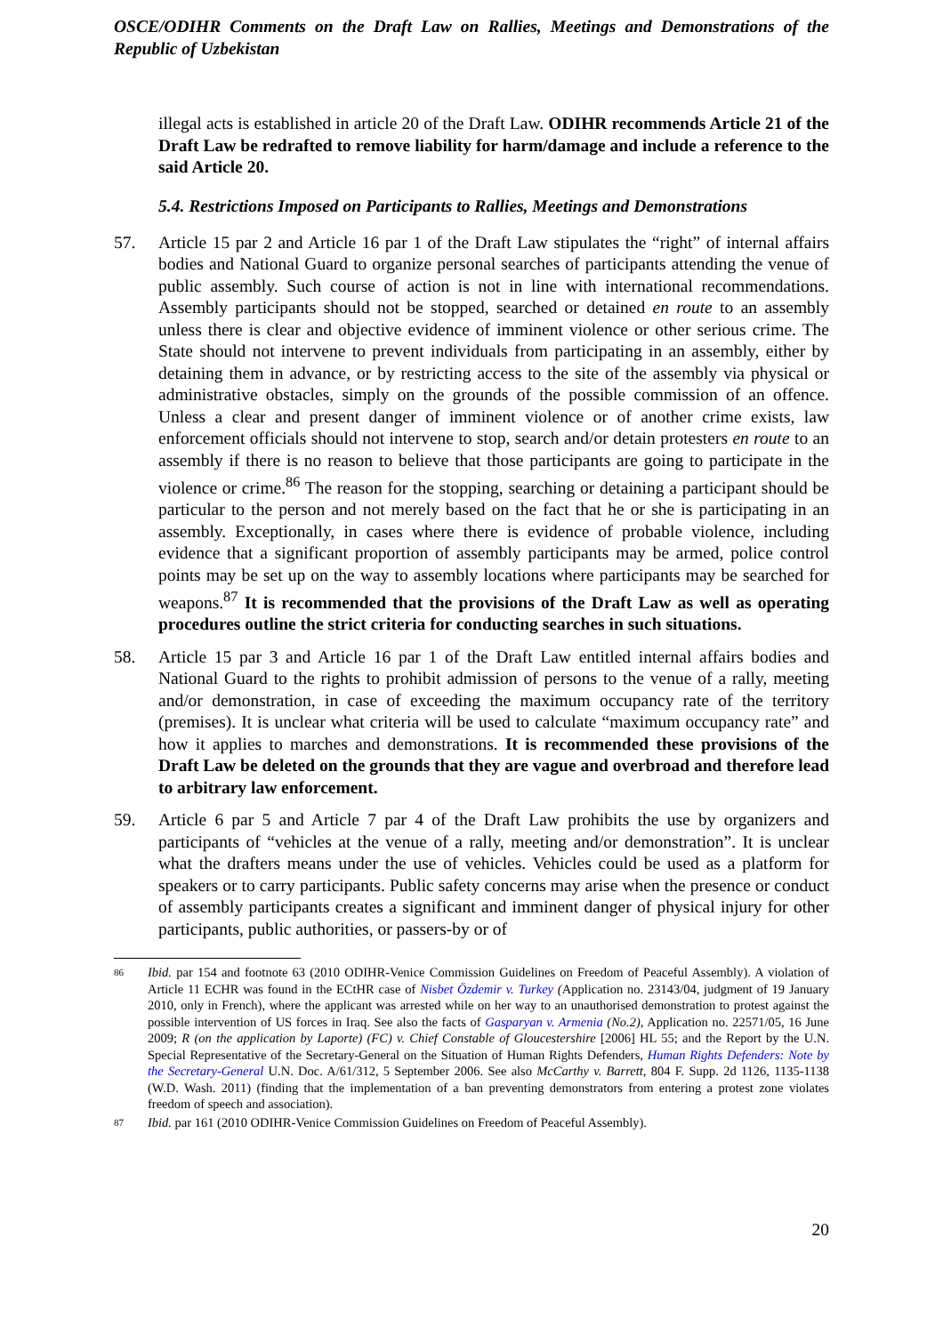OSCE/ODIHR Comments on the Draft Law on Rallies, Meetings and Demonstrations of the Republic of Uzbekistan
illegal acts is established in article 20 of the Draft Law. ODIHR recommends Article 21 of the Draft Law be redrafted to remove liability for harm/damage and include a reference to the said Article 20.
5.4. Restrictions Imposed on Participants to Rallies, Meetings and Demonstrations
57. Article 15 par 2 and Article 16 par 1 of the Draft Law stipulates the “right” of internal affairs bodies and National Guard to organize personal searches of participants attending the venue of public assembly. Such course of action is not in line with international recommendations. Assembly participants should not be stopped, searched or detained en route to an assembly unless there is clear and objective evidence of imminent violence or other serious crime. The State should not intervene to prevent individuals from participating in an assembly, either by detaining them in advance, or by restricting access to the site of the assembly via physical or administrative obstacles, simply on the grounds of the possible commission of an offence. Unless a clear and present danger of imminent violence or of another crime exists, law enforcement officials should not intervene to stop, search and/or detain protesters en route to an assembly if there is no reason to believe that those participants are going to participate in the violence or crime.<sup>86</sup> The reason for the stopping, searching or detaining a participant should be particular to the person and not merely based on the fact that he or she is participating in an assembly. Exceptionally, in cases where there is evidence of probable violence, including evidence that a significant proportion of assembly participants may be armed, police control points may be set up on the way to assembly locations where participants may be searched for weapons.<sup>87</sup> It is recommended that the provisions of the Draft Law as well as operating procedures outline the strict criteria for conducting searches in such situations.
58. Article 15 par 3 and Article 16 par 1 of the Draft Law entitled internal affairs bodies and National Guard to the rights to prohibit admission of persons to the venue of a rally, meeting and/or demonstration, in case of exceeding the maximum occupancy rate of the territory (premises). It is unclear what criteria will be used to calculate “maximum occupancy rate” and how it applies to marches and demonstrations. It is recommended these provisions of the Draft Law be deleted on the grounds that they are vague and overbroad and therefore lead to arbitrary law enforcement.
59. Article 6 par 5 and Article 7 par 4 of the Draft Law prohibits the use by organizers and participants of “vehicles at the venue of a rally, meeting and/or demonstration”. It is unclear what the drafters means under the use of vehicles. Vehicles could be used as a platform for speakers or to carry participants. Public safety concerns may arise when the presence or conduct of assembly participants creates a significant and imminent danger of physical injury for other participants, public authorities, or passers-by or of
86
Ibid. par 154 and footnote 63 (2010 ODIHR-Venice Commission Guidelines on Freedom of Peaceful Assembly). A violation of Article 11 ECHR was found in the ECtHR case of Nisbet Özdemir v. Turkey (Application no. 23143/04, judgment of 19 January 2010, only in French), where the applicant was arrested while on her way to an unauthorised demonstration to protest against the possible intervention of US forces in Iraq. See also the facts of Gasparyan v. Armenia (No.2), Application no. 22571/05, 16 June 2009; R (on the application by Laporte) (FC) v. Chief Constable of Gloucestershire [2006] HL 55; and the Report by the U.N. Special Representative of the Secretary-General on the Situation of Human Rights Defenders, Human Rights Defenders: Note by the Secretary-General U.N. Doc. A/61/312, 5 September 2006. See also McCarthy v. Barrett, 804 F. Supp. 2d 1126, 1135-1138 (W.D. Wash. 2011) (finding that the implementation of a ban preventing demonstrators from entering a protest zone violates freedom of speech and association).
87
Ibid. par 161 (2010 ODIHR-Venice Commission Guidelines on Freedom of Peaceful Assembly).
20